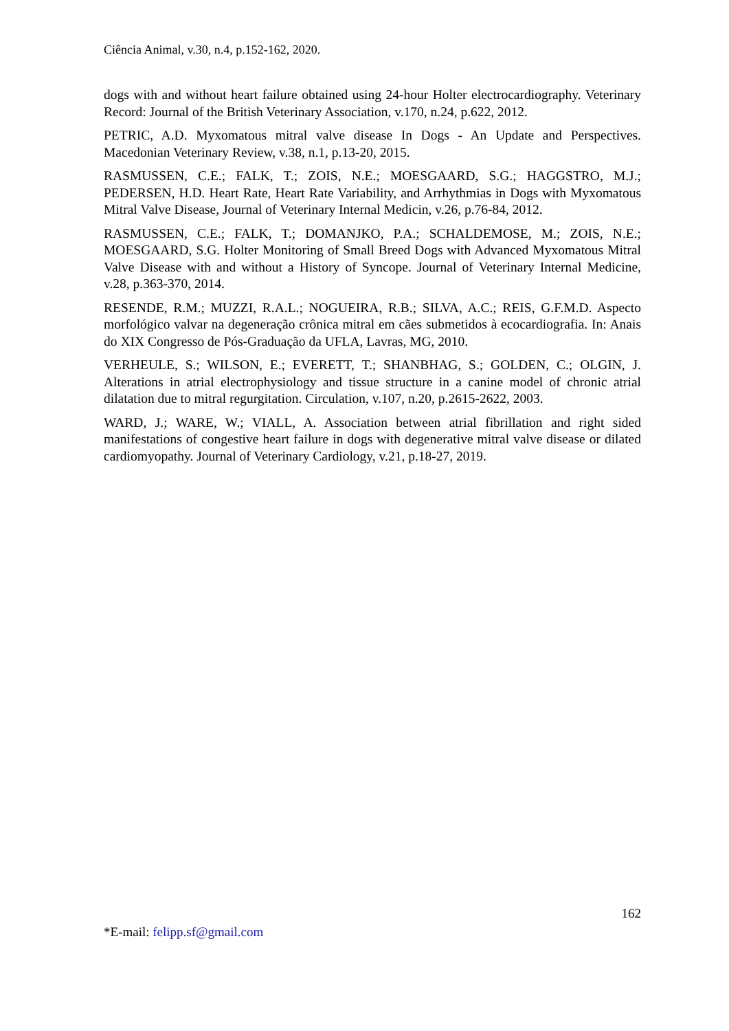Ciência Animal, v.30, n.4, p.152-162, 2020.
dogs with and without heart failure obtained using 24-hour Holter electrocardiography. Veterinary Record: Journal of the British Veterinary Association, v.170, n.24, p.622, 2012.
PETRIC, A.D. Myxomatous mitral valve disease In Dogs - An Update and Perspectives. Macedonian Veterinary Review, v.38, n.1, p.13-20, 2015.
RASMUSSEN, C.E.; FALK, T.; ZOIS, N.E.; MOESGAARD, S.G.; HAGGSTRO, M.J.; PEDERSEN, H.D. Heart Rate, Heart Rate Variability, and Arrhythmias in Dogs with Myxomatous Mitral Valve Disease, Journal of Veterinary Internal Medicin, v.26, p.76-84, 2012.
RASMUSSEN, C.E.; FALK, T.; DOMANJKO, P.A.; SCHALDEMOSE, M.; ZOIS, N.E.; MOESGAARD, S.G. Holter Monitoring of Small Breed Dogs with Advanced Myxomatous Mitral Valve Disease with and without a History of Syncope. Journal of Veterinary Internal Medicine, v.28, p.363-370, 2014.
RESENDE, R.M.; MUZZI, R.A.L.; NOGUEIRA, R.B.; SILVA, A.C.; REIS, G.F.M.D. Aspecto morfológico valvar na degeneração crônica mitral em cães submetidos à ecocardiografia. In: Anais do XIX Congresso de Pós-Graduação da UFLA, Lavras, MG, 2010.
VERHEULE, S.; WILSON, E.; EVERETT, T.; SHANBHAG, S.; GOLDEN, C.; OLGIN, J. Alterations in atrial electrophysiology and tissue structure in a canine model of chronic atrial dilatation due to mitral regurgitation. Circulation, v.107, n.20, p.2615-2622, 2003.
WARD, J.; WARE, W.; VIALL, A. Association between atrial fibrillation and right sided manifestations of congestive heart failure in dogs with degenerative mitral valve disease or dilated cardiomyopathy. Journal of Veterinary Cardiology, v.21, p.18-27, 2019.
162
*E-mail: felipp.sf@gmail.com